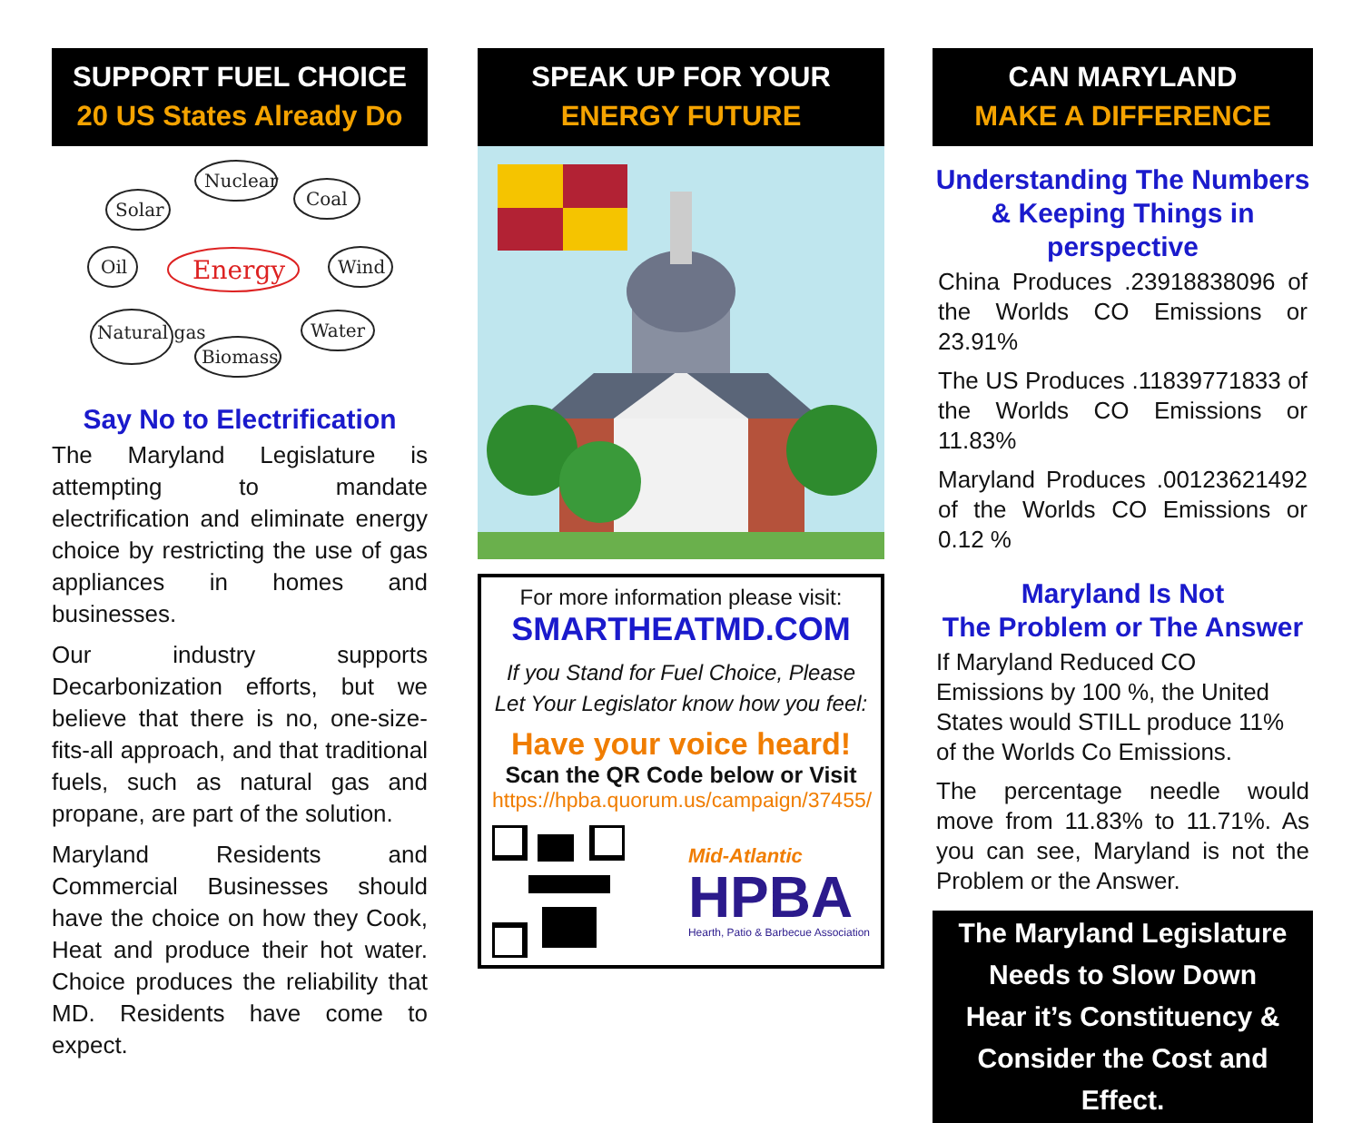SUPPORT FUEL CHOICE
20 US States Already Do
Solar
Nuclear
Coal
Oil
Energy
Wind
Natural gas
Biomass
Water
Say No to Electrification
The Maryland Legislature is attempting to mandate electrification and eliminate energy choice by restricting the use of gas appliances in homes and businesses.
Our industry supports Decarbonization efforts, but we believe that there is no, one-size-fits-all approach, and that traditional fuels, such as natural gas and propane, are part of the solution.
Maryland Residents and Commercial Businesses should have the choice on how they Cook, Heat and produce their hot water. Choice produces the reliability that MD. Residents have come to expect.
SPEAK UP FOR YOUR
ENERGY FUTURE
For more information please visit:
SMARTHEATMD.COM
If you Stand for Fuel Choice, Please
Let Your Legislator know how you feel:
Have your voice heard!
Scan the QR Code below or Visit
https://hpba.quorum.us/campaign/37455/
Mid-Atlantic
HPBA
Hearth, Patio & Barbecue Association
CAN MARYLAND
MAKE A DIFFERENCE
Understanding The Numbers & Keeping Things in perspective
China Produces .23918838096 of the Worlds CO Emissions or 23.91%
The US Produces .11839771833 of the Worlds CO Emissions or 11.83%
Maryland Produces .00123621492 of the Worlds CO Emissions or 0.12 %
Maryland Is Not
The Problem or The Answer
If Maryland Reduced CO Emissions by 100 %, the United States would STILL produce 11% of the Worlds Co Emissions.
The percentage needle would move from 11.83% to 11.71%. As you can see, Maryland is not the Problem or the Answer.
The Maryland Legislature
Needs to Slow Down
Hear it’s Constituency &
Consider the Cost and Effect.